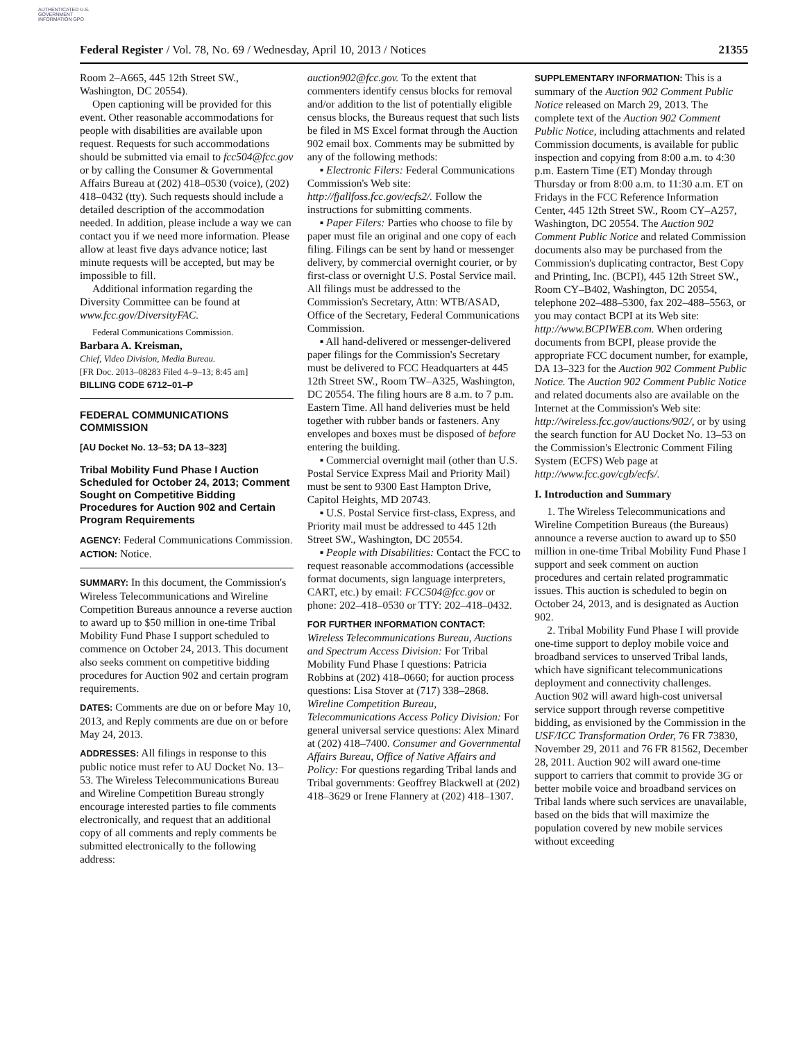AUTHENTICATED U.S. GOVERNMENT INFORMATION GPO
Federal Register / Vol. 78, No. 69 / Wednesday, April 10, 2013 / Notices 21355
Room 2–A665, 445 12th Street SW., Washington, DC 20554).
Open captioning will be provided for this event. Other reasonable accommodations for people with disabilities are available upon request. Requests for such accommodations should be submitted via email to fcc504@fcc.gov or by calling the Consumer & Governmental Affairs Bureau at (202) 418–0530 (voice), (202) 418–0432 (tty). Such requests should include a detailed description of the accommodation needed. In addition, please include a way we can contact you if we need more information. Please allow at least five days advance notice; last minute requests will be accepted, but may be impossible to fill.
Additional information regarding the Diversity Committee can be found at www.fcc.gov/DiversityFAC.
Federal Communications Commission.
Barbara A. Kreisman,
Chief, Video Division, Media Bureau.
[FR Doc. 2013–08283 Filed 4–9–13; 8:45 am]
BILLING CODE 6712–01–P
FEDERAL COMMUNICATIONS COMMISSION
[AU Docket No. 13–53; DA 13–323]
Tribal Mobility Fund Phase I Auction Scheduled for October 24, 2013; Comment Sought on Competitive Bidding Procedures for Auction 902 and Certain Program Requirements
AGENCY: Federal Communications Commission.
ACTION: Notice.
SUMMARY: In this document, the Commission's Wireless Telecommunications and Wireline Competition Bureaus announce a reverse auction to award up to $50 million in one-time Tribal Mobility Fund Phase I support scheduled to commence on October 24, 2013. This document also seeks comment on competitive bidding procedures for Auction 902 and certain program requirements.
DATES: Comments are due on or before May 10, 2013, and Reply comments are due on or before May 24, 2013.
ADDRESSES: All filings in response to this public notice must refer to AU Docket No. 13–53. The Wireless Telecommunications Bureau and Wireline Competition Bureau strongly encourage interested parties to file comments electronically, and request that an additional copy of all comments and reply comments be submitted electronically to the following address:
auction902@fcc.gov. To the extent that commenters identify census blocks for removal and/or addition to the list of potentially eligible census blocks, the Bureaus request that such lists be filed in MS Excel format through the Auction 902 email box. Comments may be submitted by any of the following methods:
▪ Electronic Filers: Federal Communications Commission's Web site: http://fjallfoss.fcc.gov/ecfs2/. Follow the instructions for submitting comments.
▪ Paper Filers: Parties who choose to file by paper must file an original and one copy of each filing. Filings can be sent by hand or messenger delivery, by commercial overnight courier, or by first-class or overnight U.S. Postal Service mail. All filings must be addressed to the Commission's Secretary, Attn: WTB/ASAD, Office of the Secretary, Federal Communications Commission.
▪ All hand-delivered or messenger-delivered paper filings for the Commission's Secretary must be delivered to FCC Headquarters at 445 12th Street SW., Room TW–A325, Washington, DC 20554. The filing hours are 8 a.m. to 7 p.m. Eastern Time. All hand deliveries must be held together with rubber bands or fasteners. Any envelopes and boxes must be disposed of before entering the building.
▪ Commercial overnight mail (other than U.S. Postal Service Express Mail and Priority Mail) must be sent to 9300 East Hampton Drive, Capitol Heights, MD 20743.
▪ U.S. Postal Service first-class, Express, and Priority mail must be addressed to 445 12th Street SW., Washington, DC 20554.
▪ People with Disabilities: Contact the FCC to request reasonable accommodations (accessible format documents, sign language interpreters, CART, etc.) by email: FCC504@fcc.gov or phone: 202–418–0530 or TTY: 202–418–0432.
FOR FURTHER INFORMATION CONTACT: Wireless Telecommunications Bureau, Auctions and Spectrum Access Division: For Tribal Mobility Fund Phase I questions: Patricia Robbins at (202) 418–0660; for auction process questions: Lisa Stover at (717) 338–2868. Wireline Competition Bureau, Telecommunications Access Policy Division: For general universal service questions: Alex Minard at (202) 418–7400. Consumer and Governmental Affairs Bureau, Office of Native Affairs and Policy: For questions regarding Tribal lands and Tribal governments: Geoffrey Blackwell at (202) 418–3629 or Irene Flannery at (202) 418–1307.
SUPPLEMENTARY INFORMATION: This is a summary of the Auction 902 Comment Public Notice released on March 29, 2013. The complete text of the Auction 902 Comment Public Notice, including attachments and related Commission documents, is available for public inspection and copying from 8:00 a.m. to 4:30 p.m. Eastern Time (ET) Monday through Thursday or from 8:00 a.m. to 11:30 a.m. ET on Fridays in the FCC Reference Information Center, 445 12th Street SW., Room CY–A257, Washington, DC 20554. The Auction 902 Comment Public Notice and related Commission documents also may be purchased from the Commission's duplicating contractor, Best Copy and Printing, Inc. (BCPI), 445 12th Street SW., Room CY–B402, Washington, DC 20554, telephone 202–488–5300, fax 202–488–5563, or you may contact BCPI at its Web site: http://www.BCPIWEB.com. When ordering documents from BCPI, please provide the appropriate FCC document number, for example, DA 13–323 for the Auction 902 Comment Public Notice. The Auction 902 Comment Public Notice and related documents also are available on the Internet at the Commission's Web site: http://wireless.fcc.gov/auctions/902/, or by using the search function for AU Docket No. 13–53 on the Commission's Electronic Comment Filing System (ECFS) Web page at http://www.fcc.gov/cgb/ecfs/.
I. Introduction and Summary
1. The Wireless Telecommunications and Wireline Competition Bureaus (the Bureaus) announce a reverse auction to award up to $50 million in one-time Tribal Mobility Fund Phase I support and seek comment on auction procedures and certain related programmatic issues. This auction is scheduled to begin on October 24, 2013, and is designated as Auction 902.
2. Tribal Mobility Fund Phase I will provide one-time support to deploy mobile voice and broadband services to unserved Tribal lands, which have significant telecommunications deployment and connectivity challenges. Auction 902 will award high-cost universal service support through reverse competitive bidding, as envisioned by the Commission in the USF/ICC Transformation Order, 76 FR 73830, November 29, 2011 and 76 FR 81562, December 28, 2011. Auction 902 will award one-time support to carriers that commit to provide 3G or better mobile voice and broadband services on Tribal lands where such services are unavailable, based on the bids that will maximize the population covered by new mobile services without exceeding